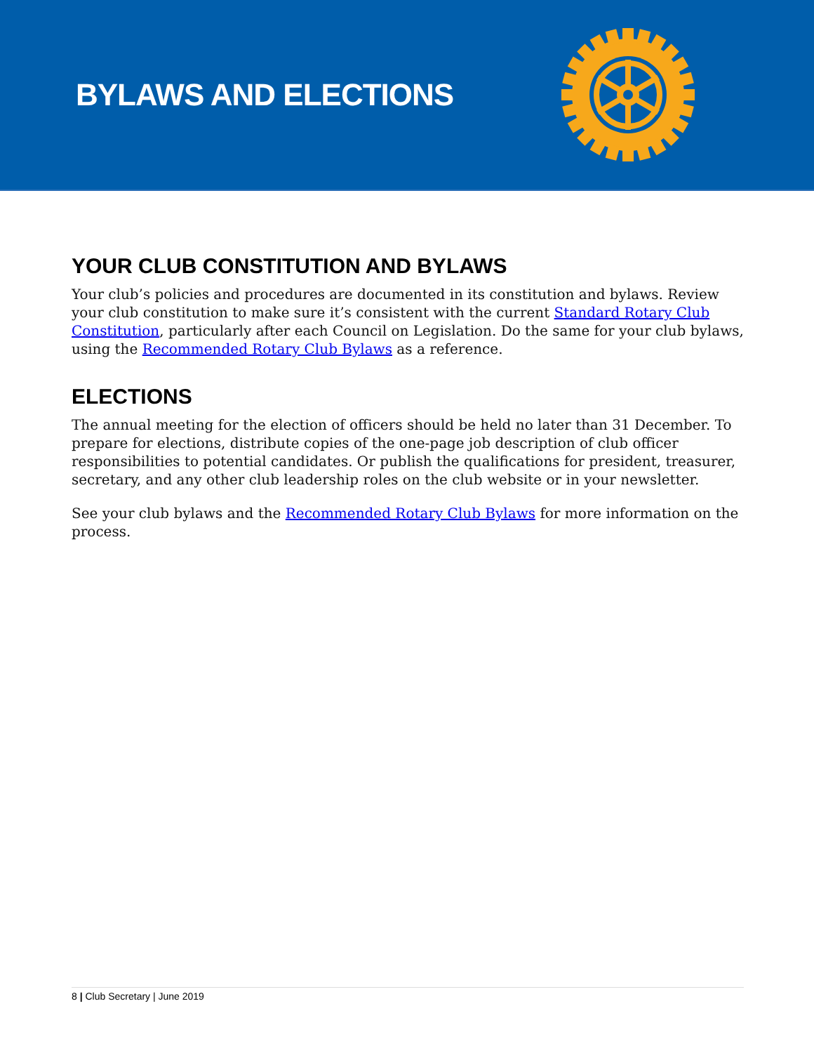BYLAWS AND ELECTIONS
YOUR CLUB CONSTITUTION AND BYLAWS
Your club’s policies and procedures are documented in its constitution and bylaws. Review your club constitution to make sure it’s consistent with the current Standard Rotary Club Constitution, particularly after each Council on Legislation. Do the same for your club bylaws, using the Recommended Rotary Club Bylaws as a reference.
ELECTIONS
The annual meeting for the election of officers should be held no later than 31 December. To prepare for elections, distribute copies of the one-page job description of club officer responsibilities to potential candidates. Or publish the qualifications for president, treasurer, secretary, and any other club leadership roles on the club website or in your newsletter.
See your club bylaws and the Recommended Rotary Club Bylaws for more information on the process.
8 | Club Secretary | June 2019